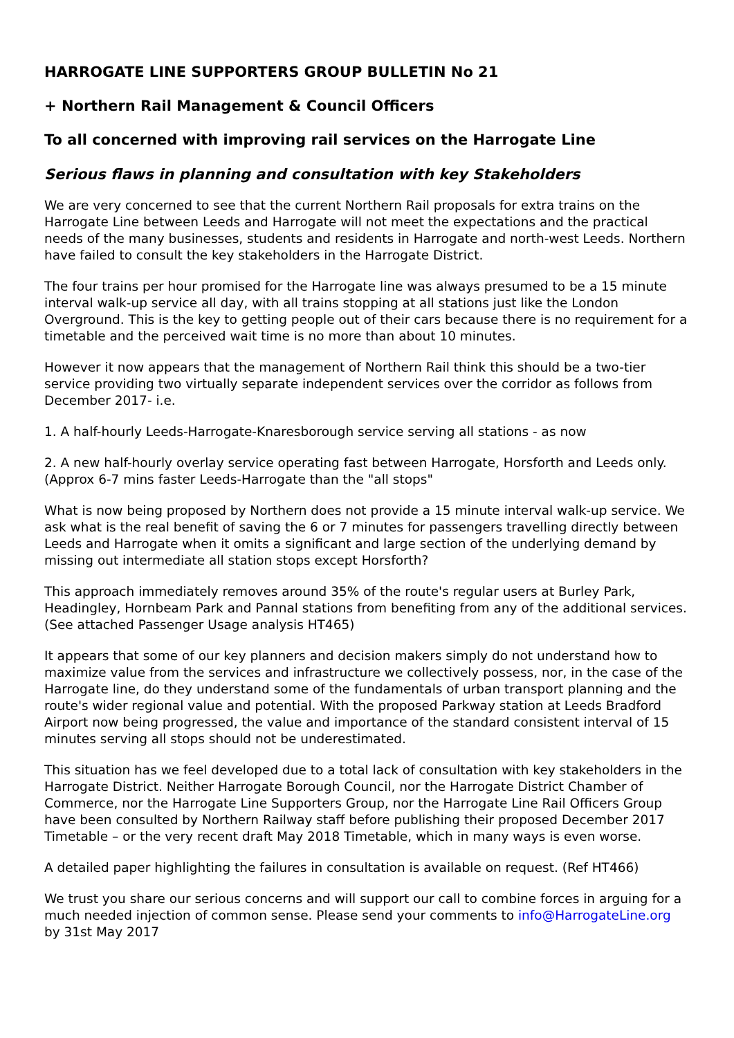HARROGATE LINE SUPPORTERS GROUP BULLETIN No 21
+ Northern Rail Management & Council Officers
To all concerned with improving rail services on the Harrogate Line
Serious flaws in planning and consultation with key Stakeholders
We are very concerned to see that the current Northern Rail proposals for extra trains on the Harrogate Line between Leeds and Harrogate will not meet the expectations and the practical needs of the many businesses, students and residents in Harrogate and north-west Leeds. Northern have failed to consult the key stakeholders in the Harrogate District.
The four trains per hour promised for the Harrogate line was always presumed to be a 15 minute interval walk-up service all day, with all trains stopping at all stations just like the London Overground. This is the key to getting people out of their cars because there is no requirement for a timetable and the perceived wait time is no more than about 10 minutes.
However it now appears that the management of Northern Rail think this should be a two-tier service providing two virtually separate independent services over the corridor as follows from December 2017- i.e.
1. A half-hourly Leeds-Harrogate-Knaresborough service serving all stations - as now
2. A new half-hourly overlay service operating fast between Harrogate, Horsforth and Leeds only. (Approx 6-7 mins faster Leeds-Harrogate than the "all stops"
What is now being proposed by Northern does not provide a 15 minute interval walk-up service. We ask what is the real benefit of saving the 6 or 7 minutes for passengers travelling directly between Leeds and Harrogate when it omits a significant and large section of the underlying demand by missing out intermediate all station stops except Horsforth?
This approach immediately removes around 35% of the route's regular users at Burley Park, Headingley, Hornbeam Park and Pannal stations from benefiting from any of the additional services. (See attached Passenger Usage analysis HT465)
It appears that some of our key planners and decision makers simply do not understand how to maximize value from the services and infrastructure we collectively possess, nor, in the case of the Harrogate line, do they understand some of the fundamentals of urban transport planning and the route's wider regional value and potential. With the proposed Parkway station at Leeds Bradford Airport now being progressed, the value and importance of the standard consistent interval of 15 minutes serving all stops should not be underestimated.
This situation has we feel developed due to a total lack of consultation with key stakeholders in the Harrogate District. Neither Harrogate Borough Council, nor the Harrogate District Chamber of Commerce, nor the Harrogate Line Supporters Group, nor the Harrogate Line Rail Officers Group have been consulted by Northern Railway staff before publishing their proposed December 2017 Timetable – or the very recent draft May 2018 Timetable, which in many ways is even worse.
A detailed paper highlighting the failures in consultation is available on request. (Ref HT466)
We trust you share our serious concerns and will support our call to combine forces in arguing for a much needed injection of common sense. Please send your comments to info@HarrogateLine.org by 31st May 2017